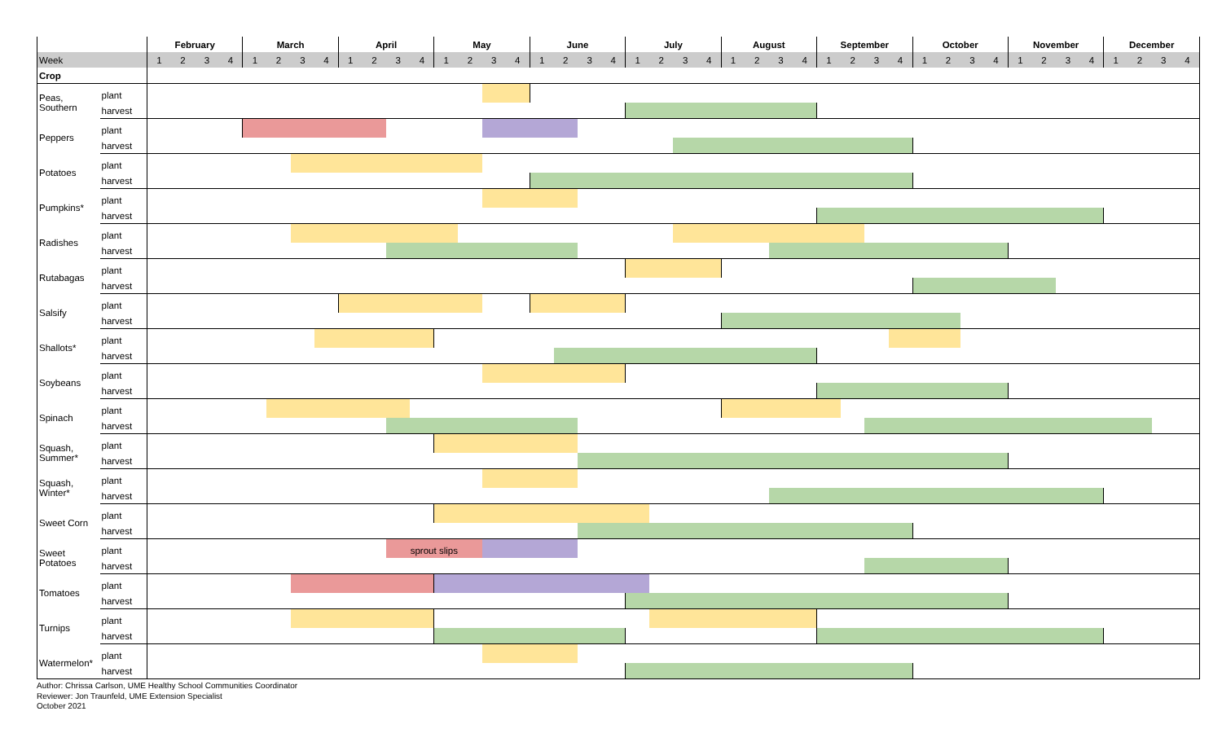| | | February | | | | March | | | | April | | | | May | | | | June | | | | July | | | | August | | | | September | | | | October | | | | November | | | | December | | | |
| Week | | 1 | 2 | 3 | 4 | 1 | 2 | 3 | 4 | 1 | 2 | 3 | 4 | 1 | 2 | 3 | 4 | 1 | 2 | 3 | 4 | 1 | 2 | 3 | 4 | 1 | 2 | 3 | 4 | 1 | 2 | 3 | 4 | 1 | 2 | 3 | 4 | 1 | 2 | 3 | 4 | 1 | 2 | 3 | 4 |
| Crop | | | | | | | | | | | | | | | | | | | | | | | | | | | | | | | | | | | | | | | | | | | | | |
| Peas, Southern | plant | | | | | | | | | | | | | | | | | | | | | | | | | | | | | | | | | | | | | | | | | | | | |
| | harvest | | | | | | | | | | | | | | | | | | | | | | | | | | | | | | | | | | | | | | | | | | | | |
| Peppers | plant | | | | | | | | | | | | | | | | | | | | | | | | | | | | | | | | | | | | | | | | | | | | |
| | harvest | | | | | | | | | | | | | | | | | | | | | | | | | | | | | | | | | | | | | | | | | | | | |
| Potatoes | plant | | | | | | | | | | | | | | | | | | | | | | | | | | | | | | | | | | | | | | | | | | | | |
| | harvest | | | | | | | | | | | | | | | | | | | | | | | | | | | | | | | | | | | | | | | | | | | | |
| Pumpkins* | plant | | | | | | | | | | | | | | | | | | | | | | | | | | | | | | | | | | | | | | | | | | | | |
| | harvest | | | | | | | | | | | | | | | | | | | | | | | | | | | | | | | | | | | | | | | | | | | | |
| Radishes | plant | | | | | | | | | | | | | | | | | | | | | | | | | | | | | | | | | | | | | | | | | | | | |
| | harvest | | | | | | | | | | | | | | | | | | | | | | | | | | | | | | | | | | | | | | | | | | | | |
| Rutabagas | plant | | | | | | | | | | | | | | | | | | | | | | | | | | | | | | | | | | | | | | | | | | | | |
| | harvest | | | | | | | | | | | | | | | | | | | | | | | | | | | | | | | | | | | | | | | | | | | | |
| Salsify | plant | | | | | | | | | | | | | | | | | | | | | | | | | | | | | | | | | | | | | | | | | | | | |
| | harvest | | | | | | | | | | | | | | | | | | | | | | | | | | | | | | | | | | | | | | | | | | | | |
| Shallots* | plant | | | | | | | | | | | | | | | | | | | | | | | | | | | | | | | | | | | | | | | | | | | | |
| | harvest | | | | | | | | | | | | | | | | | | | | | | | | | | | | | | | | | | | | | | | | | | | | |
| Soybeans | plant | | | | | | | | | | | | | | | | | | | | | | | | | | | | | | | | | | | | | | | | | | | | |
| | harvest | | | | | | | | | | | | | | | | | | | | | | | | | | | | | | | | | | | | | | | | | | | | |
| Spinach | plant | | | | | | | | | | | | | | | | | | | | | | | | | | | | | | | | | | | | | | | | | | | | |
| | harvest | | | | | | | | | | | | | | | | | | | | | | | | | | | | | | | | | | | | | | | | | | | | |
| Squash, Summer* | plant | | | | | | | | | | | | | | | | | | | | | | | | | | | | | | | | | | | | | | | | | | | | |
| | harvest | | | | | | | | | | | | | | | | | | | | | | | | | | | | | | | | | | | | | | | | | | | | |
| Squash, Winter* | plant | | | | | | | | | | | | | | | | | | | | | | | | | | | | | | | | | | | | | | | | | | | | |
| | harvest | | | | | | | | | | | | | | | | | | | | | | | | | | | | | | | | | | | | | | | | | | | | |
| Sweet Corn | plant | | | | | | | | | | | | | | | | | | | | | | | | | | | | | | | | | | | | | | | | | | | | |
| | harvest | | | | | | | | | | | | | | | | | | | | | | | | | | | | | | | | | | | | | | | | | | | | |
| Sweet Potatoes | plant | | | | | | | | | | | sprout slips | | | | | | | | | | | | | | | | | | | | | | | | | | | | | | | | | |
| | harvest | | | | | | | | | | | | | | | | | | | | | | | | | | | | | | | | | | | | | | | | | | | | |
| Tomatoes | plant | | | | | | | | | | | | | | | | | | | | | | | | | | | | | | | | | | | | | | | | | | | | |
| | harvest | | | | | | | | | | | | | | | | | | | | | | | | | | | | | | | | | | | | | | | | | | | | |
| Turnips | plant | | | | | | | | | | | | | | | | | | | | | | | | | | | | | | | | | | | | | | | | | | | | |
| | harvest | | | | | | | | | | | | | | | | | | | | | | | | | | | | | | | | | | | | | | | | | | | | |
| Watermelon* | plant | | | | | | | | | | | | | | | | | | | | | | | | | | | | | | | | | | | | | | | | | | | | |
| | harvest | | | | | | | | | | | | | | | | | | | | | | | | | | | | | | | | | | | | | | | | | | | | |
Author: Chrissa Carlson, UME Healthy School Communities Coordinator
Reviewer: Jon Traunfeld, UME Extension Specialist
October 2021